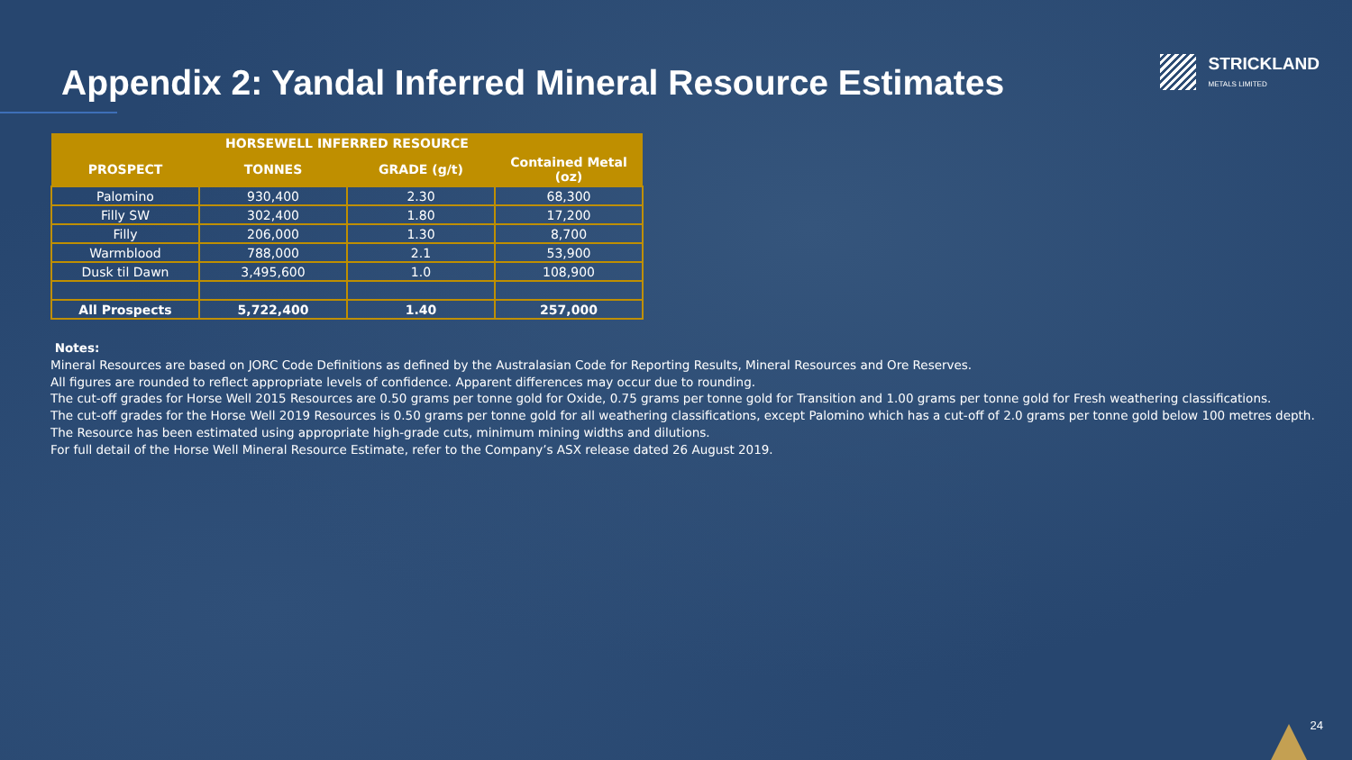STRICKLAND
METALS LIMITED
Appendix 2: Yandal Inferred Mineral Resource Estimates
| | HORSEWELL INFERRED RESOURCE | | |
| --- | --- | --- | --- |
| PROSPECT | TONNES | GRADE (g/t) | Contained Metal (oz) |
| Palomino | 930,400 | 2.30 | 68,300 |
| Filly SW | 302,400 | 1.80 | 17,200 |
| Filly | 206,000 | 1.30 | 8,700 |
| Warmblood | 788,000 | 2.1 | 53,900 |
| Dusk til Dawn | 3,495,600 | 1.0 | 108,900 |
| All Prospects | 5,722,400 | 1.40 | 257,000 |
Notes:
Mineral Resources are based on JORC Code Definitions as defined by the Australasian Code for Reporting Results, Mineral Resources and Ore Reserves.
All figures are rounded to reflect appropriate levels of confidence. Apparent differences may occur due to rounding.
The cut-off grades for Horse Well 2015 Resources are 0.50 grams per tonne gold for Oxide, 0.75 grams per tonne gold for Transition and 1.00 grams per tonne gold for Fresh weathering classifications.
The cut-off grades for the Horse Well 2019 Resources is 0.50 grams per tonne gold for all weathering classifications, except Palomino which has a cut-off of 2.0 grams per tonne gold below 100 metres depth.
The Resource has been estimated using appropriate high-grade cuts, minimum mining widths and dilutions.
For full detail of the Horse Well Mineral Resource Estimate, refer to the Company’s ASX release dated 26 August 2019.
24